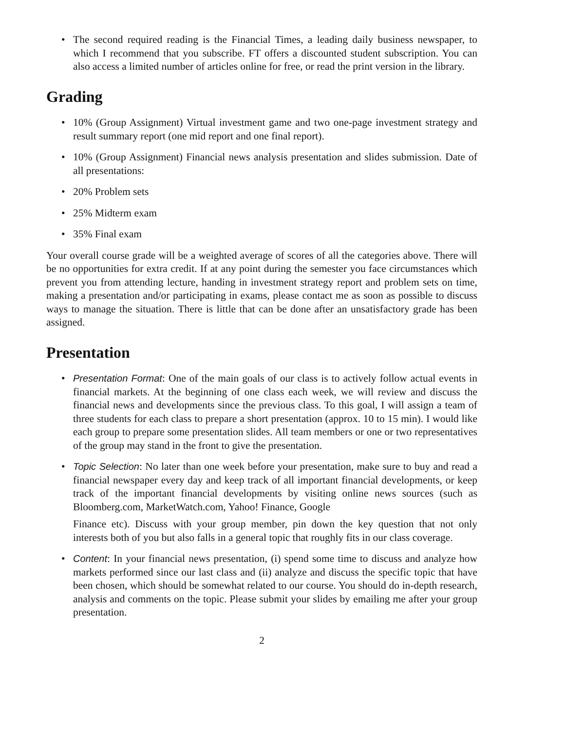• The second required reading is the Financial Times, a leading daily business newspaper, to which I recommend that you subscribe. FT offers a discounted student subscription. You can also access a limited number of articles online for free, or read the print version in the library.
Grading
• 10% (Group Assignment) Virtual investment game and two one-page investment strategy and result summary report (one mid report and one final report).
• 10% (Group Assignment) Financial news analysis presentation and slides submission. Date of all presentations:
• 20% Problem sets
• 25% Midterm exam
• 35% Final exam
Your overall course grade will be a weighted average of scores of all the categories above. There will be no opportunities for extra credit. If at any point during the semester you face circumstances which prevent you from attending lecture, handing in investment strategy report and problem sets on time, making a presentation and/or participating in exams, please contact me as soon as possible to discuss ways to manage the situation. There is little that can be done after an unsatisfactory grade has been assigned.
Presentation
• Presentation Format: One of the main goals of our class is to actively follow actual events in financial markets. At the beginning of one class each week, we will review and discuss the financial news and developments since the previous class. To this goal, I will assign a team of three students for each class to prepare a short presentation (approx. 10 to 15 min). I would like each group to prepare some presentation slides. All team members or one or two representatives of the group may stand in the front to give the presentation.
• Topic Selection: No later than one week before your presentation, make sure to buy and read a financial newspaper every day and keep track of all important financial developments, or keep track of the important financial developments by visiting online news sources (such as Bloomberg.com, MarketWatch.com, Yahoo! Finance, Google
Finance etc). Discuss with your group member, pin down the key question that not only interests both of you but also falls in a general topic that roughly fits in our class coverage.
• Content: In your financial news presentation, (i) spend some time to discuss and analyze how markets performed since our last class and (ii) analyze and discuss the specific topic that have been chosen, which should be somewhat related to our course. You should do in-depth research, analysis and comments on the topic. Please submit your slides by emailing me after your group presentation.
2